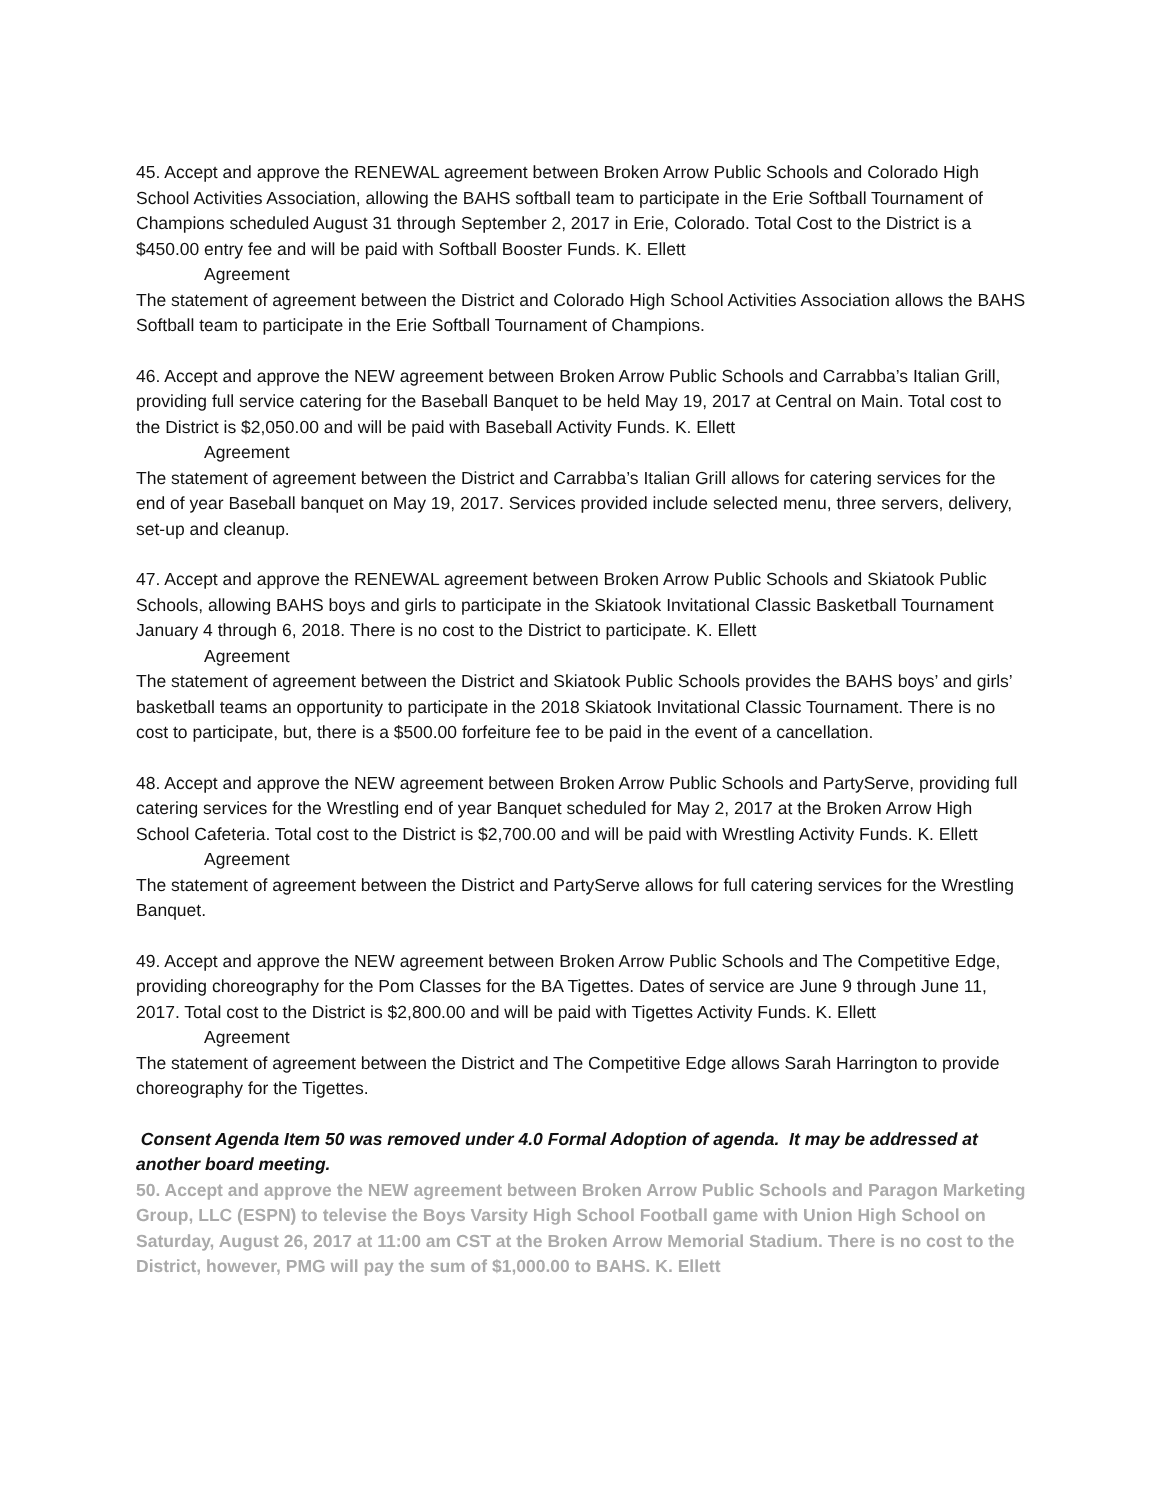45. Accept and approve the RENEWAL agreement between Broken Arrow Public Schools and Colorado High School Activities Association, allowing the BAHS softball team to participate in the Erie Softball Tournament of Champions scheduled August 31 through September 2, 2017 in Erie, Colorado. Total Cost to the District is a $450.00 entry fee and will be paid with Softball Booster Funds. K. Ellett
Agreement
The statement of agreement between the District and Colorado High School Activities Association allows the BAHS Softball team to participate in the Erie Softball Tournament of Champions.
46. Accept and approve the NEW agreement between Broken Arrow Public Schools and Carrabba’s Italian Grill, providing full service catering for the Baseball Banquet to be held May 19, 2017 at Central on Main. Total cost to the District is $2,050.00 and will be paid with Baseball Activity Funds. K. Ellett
Agreement
The statement of agreement between the District and Carrabba’s Italian Grill allows for catering services for the end of year Baseball banquet on May 19, 2017. Services provided include selected menu, three servers, delivery, set-up and cleanup.
47. Accept and approve the RENEWAL agreement between Broken Arrow Public Schools and Skiatook Public Schools, allowing BAHS boys and girls to participate in the Skiatook Invitational Classic Basketball Tournament January 4 through 6, 2018. There is no cost to the District to participate. K. Ellett
Agreement
The statement of agreement between the District and Skiatook Public Schools provides the BAHS boys’ and girls’ basketball teams an opportunity to participate in the 2018 Skiatook Invitational Classic Tournament. There is no cost to participate, but, there is a $500.00 forfeiture fee to be paid in the event of a cancellation.
48. Accept and approve the NEW agreement between Broken Arrow Public Schools and PartyServe, providing full catering services for the Wrestling end of year Banquet scheduled for May 2, 2017 at the Broken Arrow High School Cafeteria. Total cost to the District is $2,700.00 and will be paid with Wrestling Activity Funds. K. Ellett
Agreement
The statement of agreement between the District and PartyServe allows for full catering services for the Wrestling Banquet.
49. Accept and approve the NEW agreement between Broken Arrow Public Schools and The Competitive Edge, providing choreography for the Pom Classes for the BA Tigettes. Dates of service are June 9 through June 11, 2017. Total cost to the District is $2,800.00 and will be paid with Tigettes Activity Funds. K. Ellett
Agreement
The statement of agreement between the District and The Competitive Edge allows Sarah Harrington to provide choreography for the Tigettes.
Consent Agenda Item 50 was removed under 4.0 Formal Adoption of agenda. It may be addressed at another board meeting.
50. Accept and approve the NEW agreement between Broken Arrow Public Schools and Paragon Marketing Group, LLC (ESPN) to televise the Boys Varsity High School Football game with Union High School on Saturday, August 26, 2017 at 11:00 am CST at the Broken Arrow Memorial Stadium. There is no cost to the District, however, PMG will pay the sum of $1,000.00 to BAHS. K. Ellett